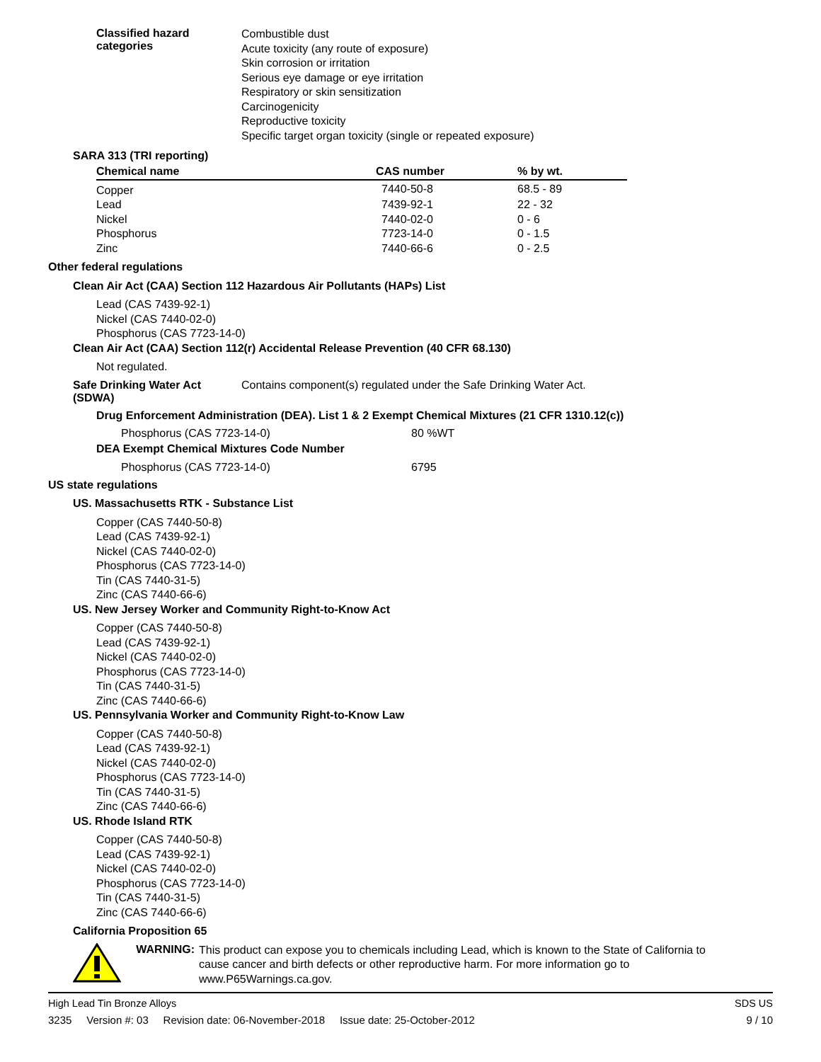Classified hazard
categories
Combustible dust
Acute toxicity (any route of exposure)
Skin corrosion or irritation
Serious eye damage or eye irritation
Respiratory or skin sensitization
Carcinogenicity
Reproductive toxicity
Specific target organ toxicity (single or repeated exposure)
SARA 313 (TRI reporting)
| Chemical name | CAS number | % by wt. |
| --- | --- | --- |
| Copper | 7440-50-8 | 68.5 - 89 |
| Lead | 7439-92-1 | 22 - 32 |
| Nickel | 7440-02-0 | 0 - 6 |
| Phosphorus | 7723-14-0 | 0 - 1.5 |
| Zinc | 7440-66-6 | 0 - 2.5 |
Other federal regulations
Clean Air Act (CAA) Section 112 Hazardous Air Pollutants (HAPs) List
Lead (CAS 7439-92-1)
Nickel (CAS 7440-02-0)
Phosphorus (CAS 7723-14-0)
Clean Air Act (CAA) Section 112(r) Accidental Release Prevention (40 CFR 68.130)
Not regulated.
Safe Drinking Water Act
(SDWA)
Contains component(s) regulated under the Safe Drinking Water Act.
Drug Enforcement Administration (DEA). List 1 & 2 Exempt Chemical Mixtures (21 CFR 1310.12(c))
Phosphorus (CAS 7723-14-0) 80 %WT
DEA Exempt Chemical Mixtures Code Number
Phosphorus (CAS 7723-14-0) 6795
US state regulations
US. Massachusetts RTK - Substance List
Copper (CAS 7440-50-8)
Lead (CAS 7439-92-1)
Nickel (CAS 7440-02-0)
Phosphorus (CAS 7723-14-0)
Tin (CAS 7440-31-5)
Zinc (CAS 7440-66-6)
US. New Jersey Worker and Community Right-to-Know Act
Copper (CAS 7440-50-8)
Lead (CAS 7439-92-1)
Nickel (CAS 7440-02-0)
Phosphorus (CAS 7723-14-0)
Tin (CAS 7440-31-5)
Zinc (CAS 7440-66-6)
US. Pennsylvania Worker and Community Right-to-Know Law
Copper (CAS 7440-50-8)
Lead (CAS 7439-92-1)
Nickel (CAS 7440-02-0)
Phosphorus (CAS 7723-14-0)
Tin (CAS 7440-31-5)
Zinc (CAS 7440-66-6)
US. Rhode Island RTK
Copper (CAS 7440-50-8)
Lead (CAS 7439-92-1)
Nickel (CAS 7440-02-0)
Phosphorus (CAS 7723-14-0)
Tin (CAS 7440-31-5)
Zinc (CAS 7440-66-6)
California Proposition 65
WARNING:
This product can expose you to chemicals including Lead, which is known to the State of California to cause cancer and birth defects or other reproductive harm. For more information go to www.P65Warnings.ca.gov.
High Lead Tin Bronze Alloys SDS US
3235 Version #: 03 Revision date: 06-November-2018 Issue date: 25-October-2012 9 / 10